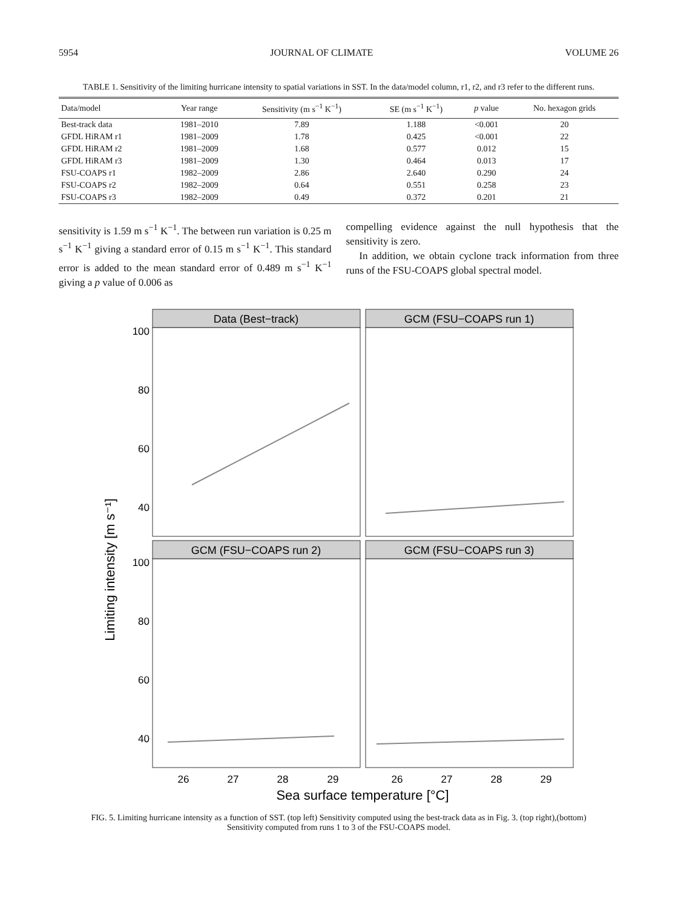5954 JOURNAL OF CLIMATE VOLUME 26
TABLE 1. Sensitivity of the limiting hurricane intensity to spatial variations in SST. In the data/model column, r1, r2, and r3 refer to the different runs.
| Data/model | Year range | Sensitivity (m s<sup>−1</sup> K<sup>−1</sup>) | SE (m s<sup>−1</sup> K<sup>−1</sup>) | p value | No. hexagon grids |
| --- | --- | --- | --- | --- | --- |
| Best-track data | 1981–2010 | 7.89 | 1.188 | <0.001 | 20 |
| GFDL HiRAM r1 | 1981–2009 | 1.78 | 0.425 | <0.001 | 22 |
| GFDL HiRAM r2 | 1981–2009 | 1.68 | 0.577 | 0.012 | 15 |
| GFDL HiRAM r3 | 1981–2009 | 1.30 | 0.464 | 0.013 | 17 |
| FSU-COAPS r1 | 1982–2009 | 2.86 | 2.640 | 0.290 | 24 |
| FSU-COAPS r2 | 1982–2009 | 0.64 | 0.551 | 0.258 | 23 |
| FSU-COAPS r3 | 1982–2009 | 0.49 | 0.372 | 0.201 | 21 |
sensitivity is 1.59 m s<sup>−1</sup> K<sup>−1</sup>. The between run variation is 0.25 m s<sup>−1</sup> K<sup>−1</sup> giving a standard error of 0.15 m s<sup>−1</sup> K<sup>−1</sup>. This standard error is added to the mean standard error of 0.489 m s<sup>−1</sup> K<sup>−1</sup> giving a p value of 0.006 as
compelling evidence against the null hypothesis that the sensitivity is zero.
In addition, we obtain cyclone track information from three runs of the FSU-COAPS global spectral model.
Limiting intensity [m s⁻¹]
100
80
60
40
100
80
60
40
Data (Best−track)
GCM (FSU−COAPS run 1)
GCM (FSU−COAPS run 2)
GCM (FSU−COAPS run 3)
26
27
28
29
26
27
28
29
Sea surface temperature [°C]
FIG. 5. Limiting hurricane intensity as a function of SST. (top left) Sensitivity computed using the best-track data as in Fig. 3. (top right),(bottom) Sensitivity computed from runs 1 to 3 of the FSU-COAPS model.